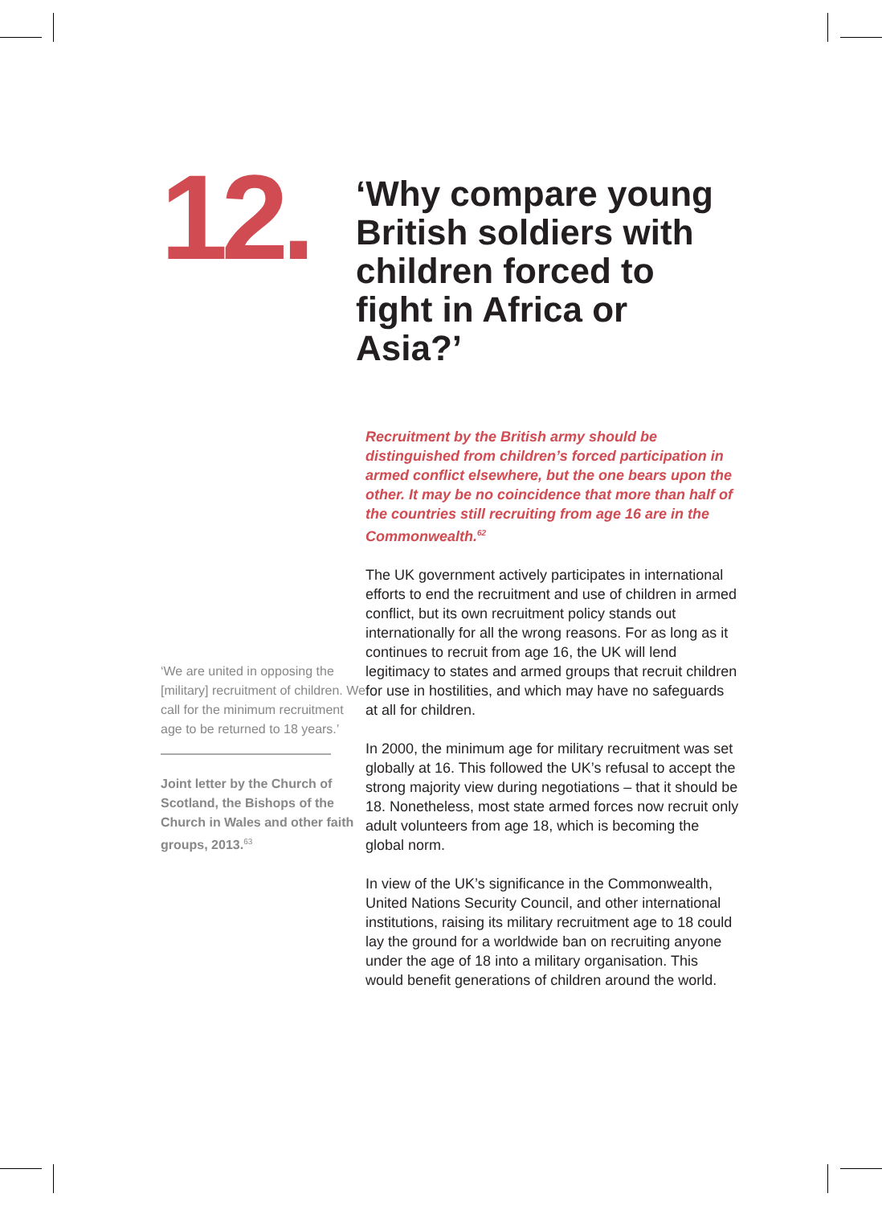12.
‘We are united in opposing the [military] recruitment of children. We call for the minimum recruitment age to be returned to 18 years.’
Joint letter by the Church of Scotland, the Bishops of the Church in Wales and other faith groups, 2013.<sup>63</sup>
‘Why compare young British soldiers with children forced to fight in Africa or Asia?’
Recruitment by the British army should be distinguished from children’s forced participation in armed conflict elsewhere, but the one bears upon the other. It may be no coincidence that more than half of the countries still recruiting from age 16 are in the Commonwealth.<sup>62</sup>
The UK government actively participates in international efforts to end the recruitment and use of children in armed conflict, but its own recruitment policy stands out internationally for all the wrong reasons. For as long as it continues to recruit from age 16, the UK will lend legitimacy to states and armed groups that recruit children for use in hostilities, and which may have no safeguards at all for children.
In 2000, the minimum age for military recruitment was set globally at 16. This followed the UK’s refusal to accept the strong majority view during negotiations – that it should be 18. Nonetheless, most state armed forces now recruit only adult volunteers from age 18, which is becoming the global norm.
In view of the UK’s significance in the Commonwealth, United Nations Security Council, and other international institutions, raising its military recruitment age to 18 could lay the ground for a worldwide ban on recruiting anyone under the age of 18 into a military organisation. This would benefit generations of children around the world.